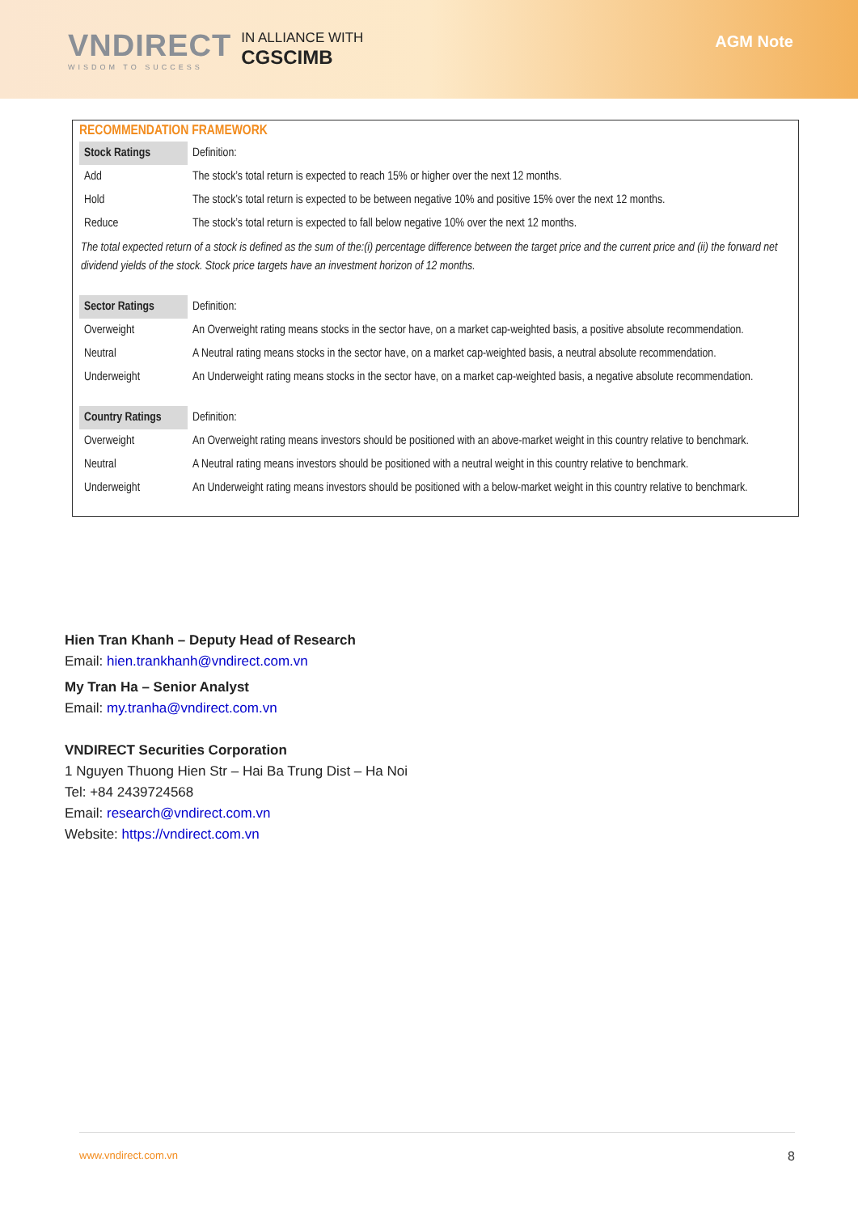VNDIRECT
WISDOM TO SUCCESS
IN ALLIANCE WITH
CGSCIMB
AGM Note
RECOMMENDATION FRAMEWORK
| Stock Ratings | Definition: |
| Add | The stock’s total return is expected to reach 15% or higher over the next 12 months. |
| Hold | The stock’s total return is expected to be between negative 10% and positive 15% over the next 12 months. |
| Reduce | The stock’s total return is expected to fall below negative 10% over the next 12 months. |
| The total expected return of a stock is defined as the sum of the:(i) percentage difference between the target price and the current price and (ii) the forward net dividend yields of the stock. Stock price targets have an investment horizon of 12 months. | |
| Sector Ratings | Definition: |
| Overweight | An Overweight rating means stocks in the sector have, on a market cap-weighted basis, a positive absolute recommendation. |
| Neutral | A Neutral rating means stocks in the sector have, on a market cap-weighted basis, a neutral absolute recommendation. |
| Underweight | An Underweight rating means stocks in the sector have, on a market cap-weighted basis, a negative absolute recommendation. |
| Country Ratings | Definition: |
| Overweight | An Overweight rating means investors should be positioned with an above-market weight in this country relative to benchmark. |
| Neutral | A Neutral rating means investors should be positioned with a neutral weight in this country relative to benchmark. |
| Underweight | An Underweight rating means investors should be positioned with a below-market weight in this country relative to benchmark. |
Hien Tran Khanh – Deputy Head of Research
Email: hien.trankhanh@vndirect.com.vn
My Tran Ha – Senior Analyst
Email: my.tranha@vndirect.com.vn
VNDIRECT Securities Corporation
1 Nguyen Thuong Hien Str – Hai Ba Trung Dist – Ha Noi
Tel: +84 2439724568
Email: research@vndirect.com.vn
Website: https://vndirect.com.vn
www.vndirect.com.vn 8